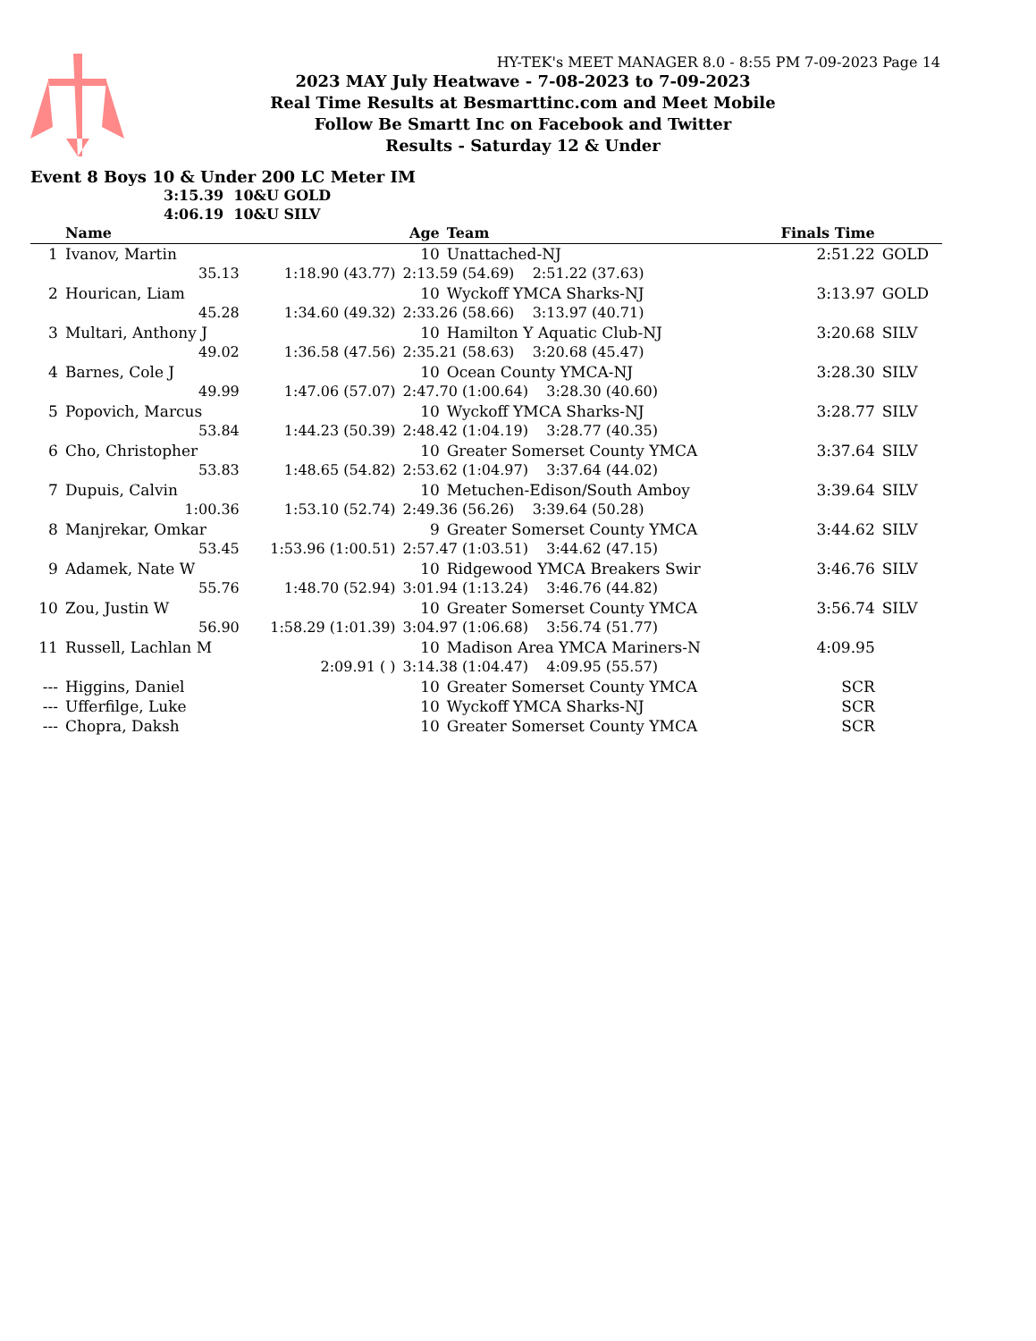HY-TEK's MEET MANAGER 8.0 - 8:55 PM 7-09-2023 Page 14
2023 MAY July Heatwave - 7-08-2023 to 7-09-2023
Real Time Results at Besmarttinc.com and Meet Mobile
Follow Be Smartt Inc on Facebook and Twitter
Results - Saturday 12 & Under
Event 8 Boys 10 & Under 200 LC Meter IM
3:15.39 10&U GOLD
4:06.19 10&U SILV
| | Name | | Age | Team | | Finals Time | |
| --- | --- | --- | --- | --- | --- | --- | --- |
| 1 | Ivanov, Martin | | 10 | Unattached-NJ | | 2:51.22 | GOLD |
| | 35.13 | 1:18.90 (43.77) | 2:13.59 (54.69) 2:51.22 (37.63) | | | | |
| 2 | Hourican, Liam | | 10 | Wyckoff YMCA Sharks-NJ | | 3:13.97 | GOLD |
| | 45.28 | 1:34.60 (49.32) | 2:33.26 (58.66) 3:13.97 (40.71) | | | | |
| 3 | Multari, Anthony J | | 10 | Hamilton Y Aquatic Club-NJ | | 3:20.68 | SILV |
| | 49.02 | 1:36.58 (47.56) | 2:35.21 (58.63) 3:20.68 (45.47) | | | | |
| 4 | Barnes, Cole J | | 10 | Ocean County YMCA-NJ | | 3:28.30 | SILV |
| | 49.99 | 1:47.06 (57.07) | 2:47.70 (1:00.64) 3:28.30 (40.60) | | | | |
| 5 | Popovich, Marcus | | 10 | Wyckoff YMCA Sharks-NJ | | 3:28.77 | SILV |
| | 53.84 | 1:44.23 (50.39) | 2:48.42 (1:04.19) 3:28.77 (40.35) | | | | |
| 6 | Cho, Christopher | | 10 | Greater Somerset County YMCA | | 3:37.64 | SILV |
| | 53.83 | 1:48.65 (54.82) | 2:53.62 (1:04.97) 3:37.64 (44.02) | | | | |
| 7 | Dupuis, Calvin | | 10 | Metuchen-Edison/South Amboy | | 3:39.64 | SILV |
| | 1:00.36 | 1:53.10 (52.74) | 2:49.36 (56.26) 3:39.64 (50.28) | | | | |
| 8 | Manjrekar, Omkar | | 9 | Greater Somerset County YMCA | | 3:44.62 | SILV |
| | 53.45 | 1:53.96 (1:00.51) | 2:57.47 (1:03.51) 3:44.62 (47.15) | | | | |
| 9 | Adamek, Nate W | | 10 | Ridgewood YMCA Breakers Swir | | 3:46.76 | SILV |
| | 55.76 | 1:48.70 (52.94) | 3:01.94 (1:13.24) 3:46.76 (44.82) | | | | |
| 10 | Zou, Justin W | | 10 | Greater Somerset County YMCA | | 3:56.74 | SILV |
| | 56.90 | 1:58.29 (1:01.39) | 3:04.97 (1:06.68) 3:56.74 (51.77) | | | | |
| 11 | Russell, Lachlan M | | 10 | Madison Area YMCA Mariners-N | | 4:09.95 | |
| | | 2:09.91 ( ) | 3:14.38 (1:04.47) 4:09.95 (55.57) | | | | |
| --- | Higgins, Daniel | | 10 | Greater Somerset County YMCA | | SCR | |
| --- | Ufferfilge, Luke | | 10 | Wyckoff YMCA Sharks-NJ | | SCR | |
| --- | Chopra, Daksh | | 10 | Greater Somerset County YMCA | | SCR | |